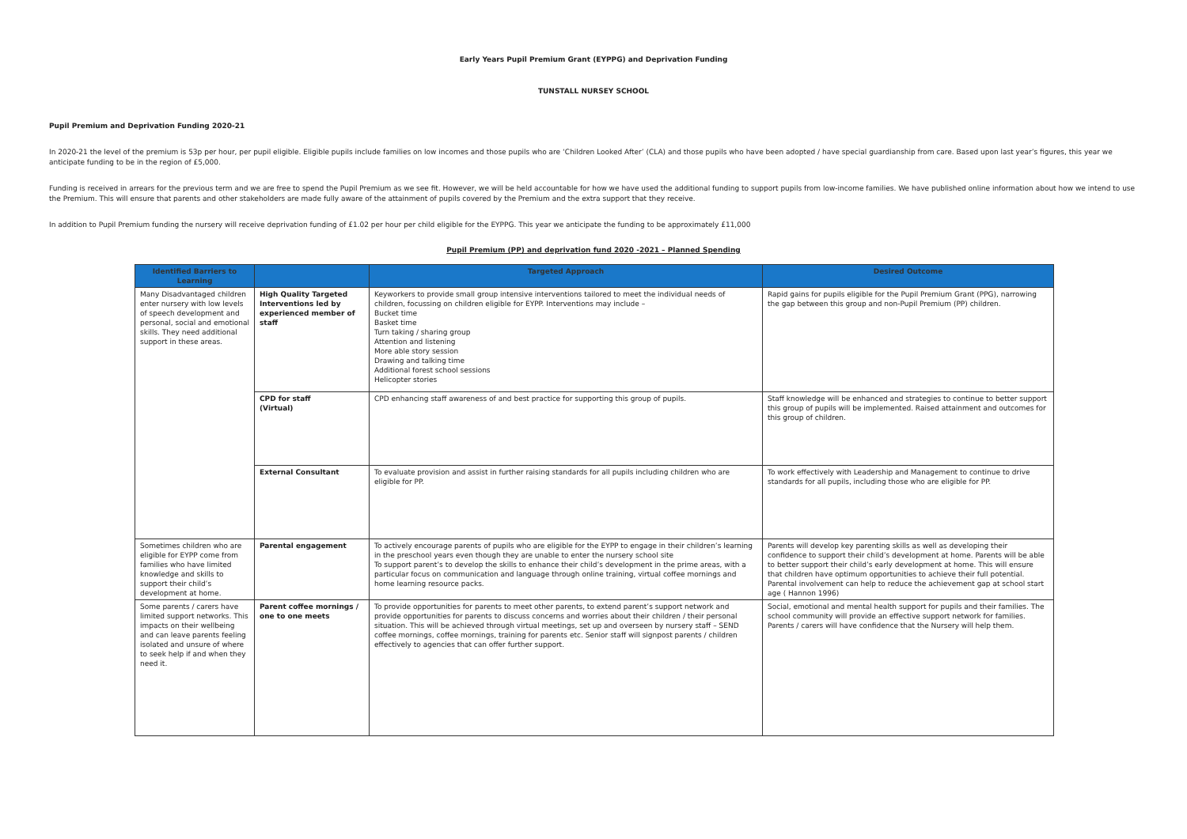Early Years Pupil Premium Grant (EYPPG) and Deprivation Funding
TUNSTALL NURSEY SCHOOL
Pupil Premium and Deprivation Funding 2020-21
In 2020-21 the level of the premium is 53p per hour, per pupil eligible. Eligible pupils include families on low incomes and those pupils who are ‘Children Looked After’ (CLA) and those pupils who have been adopted / have special guardianship from care. Based upon last year’s figures, this year we anticipate funding to be in the region of £5,000.
Funding is received in arrears for the previous term and we are free to spend the Pupil Premium as we see fit. However, we will be held accountable for how we have used the additional funding to support pupils from low-income families. We have published online information about how we intend to use the Premium. This will ensure that parents and other stakeholders are made fully aware of the attainment of pupils covered by the Premium and the extra support that they receive.
In addition to Pupil Premium funding the nursery will receive deprivation funding of £1.02 per hour per child eligible for the EYPPG. This year we anticipate the funding to be approximately £11,000
Pupil Premium (PP) and deprivation fund 2020 -2021 – Planned Spending
| Identified Barriers to Learning | | Targeted Approach | Desired Outcome |
| --- | --- | --- | --- |
| Many Disadvantaged children enter nursery with low levels of speech development and personal, social and emotional skills. They need additional support in these areas. | High Quality Targeted Interventions led by experienced member of staff | Keyworkers to provide small group intensive interventions tailored to meet the individual needs of children, focussing on children eligible for EYPP. Interventions may include – Bucket time Basket time Turn taking / sharing group Attention and listening More able story session Drawing and talking time Additional forest school sessions Helicopter stories | Rapid gains for pupils eligible for the Pupil Premium Grant (PPG), narrowing the gap between this group and non-Pupil Premium (PP) children. |
| | CPD for staff (Virtual) | CPD enhancing staff awareness of and best practice for supporting this group of pupils. | Staff knowledge will be enhanced and strategies to continue to better support this group of pupils will be implemented. Raised attainment and outcomes for this group of children. |
| | External Consultant | To evaluate provision and assist in further raising standards for all pupils including children who are eligible for PP. | To work effectively with Leadership and Management to continue to drive standards for all pupils, including those who are eligible for PP. |
| Sometimes children who are eligible for EYPP come from families who have limited knowledge and skills to support their child’s development at home. | Parental engagement | To actively encourage parents of pupils who are eligible for the EYPP to engage in their children’s learning in the preschool years even though they are unable to enter the nursery school site To support parent’s to develop the skills to enhance their child’s development in the prime areas, with a particular focus on communication and language through online training, virtual coffee mornings and home learning resource packs. | Parents will develop key parenting skills as well as developing their confidence to support their child’s development at home. Parents will be able to better support their child’s early development at home. This will ensure that children have optimum opportunities to achieve their full potential. Parental involvement can help to reduce the achievement gap at school start age ( Hannon 1996) |
| Some parents / carers have limited support networks. This impacts on their wellbeing and can leave parents feeling isolated and unsure of where to seek help if and when they need it. | Parent coffee mornings / one to one meets | To provide opportunities for parents to meet other parents, to extend parent’s support network and provide opportunities for parents to discuss concerns and worries about their children / their personal situation. This will be achieved through virtual meetings, set up and overseen by nursery staff – SEND coffee mornings, coffee mornings, training for parents etc. Senior staff will signpost parents / children effectively to agencies that can offer further support. | Social, emotional and mental health support for pupils and their families. The school community will provide an effective support network for families. Parents / carers will have confidence that the Nursery will help them. |